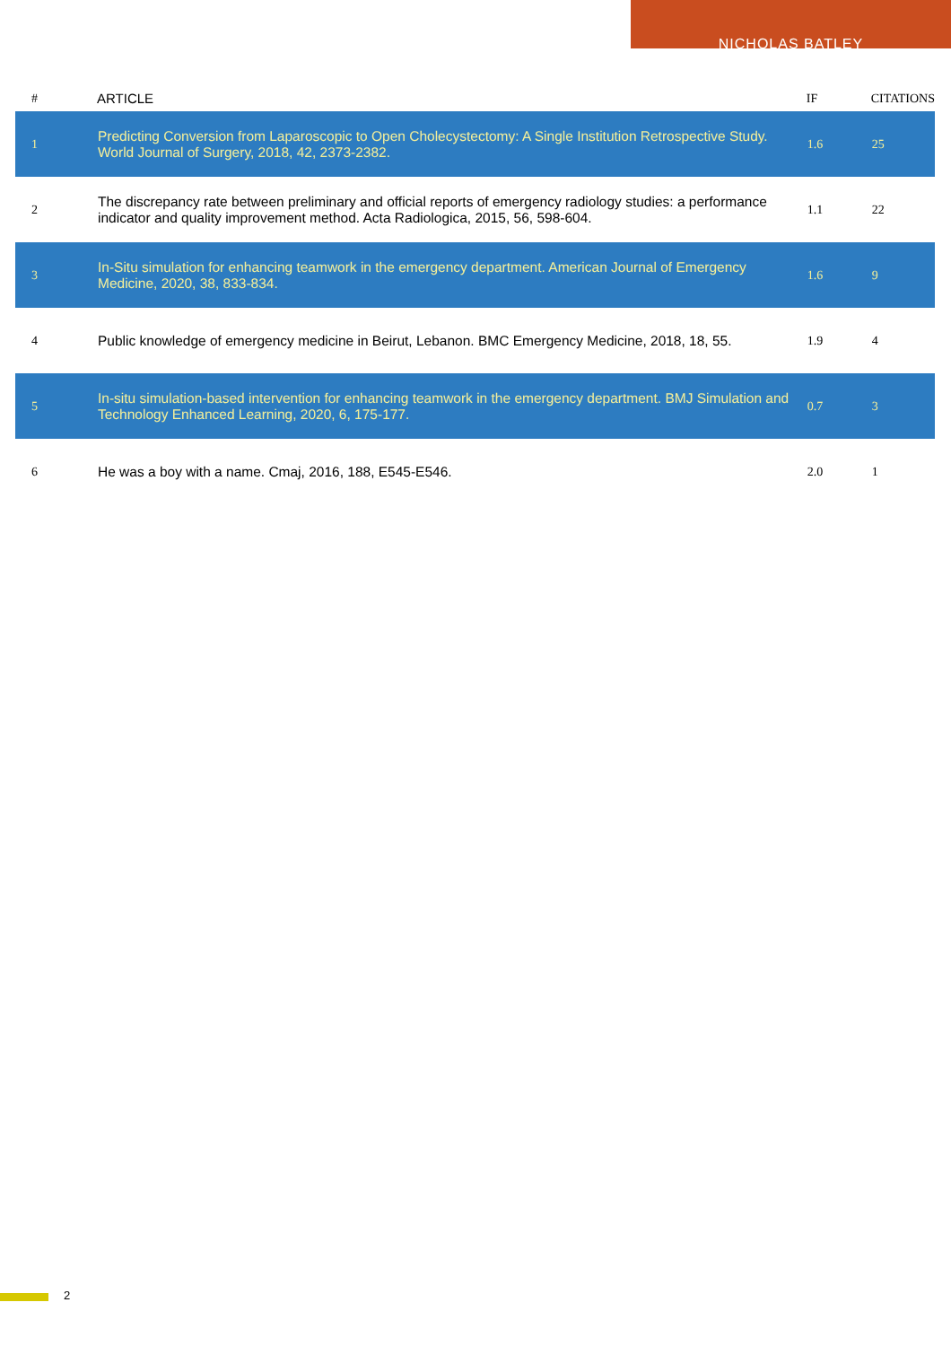NICHOLAS BATLEY
| # | ARTICLE | IF | CITATIONS |
| --- | --- | --- | --- |
| 1 | Predicting Conversion from Laparoscopic to Open Cholecystectomy: A Single Institution Retrospective Study. World Journal of Surgery, 2018, 42, 2373-2382. | 1.6 | 25 |
| 2 | The discrepancy rate between preliminary and official reports of emergency radiology studies: a performance indicator and quality improvement method. Acta Radiologica, 2015, 56, 598-604. | 1.1 | 22 |
| 3 | In-Situ simulation for enhancing teamwork in the emergency department. American Journal of Emergency Medicine, 2020, 38, 833-834. | 1.6 | 9 |
| 4 | Public knowledge of emergency medicine in Beirut, Lebanon. BMC Emergency Medicine, 2018, 18, 55. | 1.9 | 4 |
| 5 | In-situ simulation-based intervention for enhancing teamwork in the emergency department. BMJ Simulation and Technology Enhanced Learning, 2020, 6, 175-177. | 0.7 | 3 |
| 6 | He was a boy with a name. Cmaj, 2016, 188, E545-E546. | 2.0 | 1 |
2